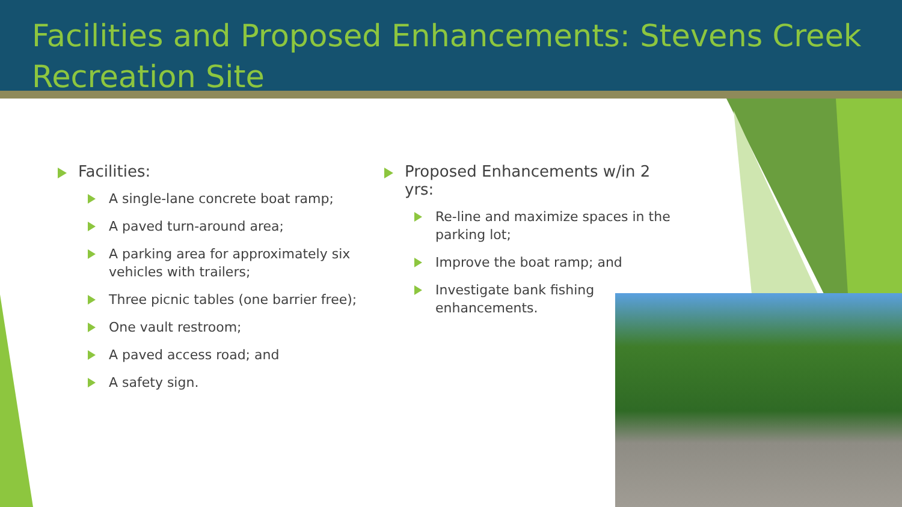Facilities and Proposed Enhancements: Stevens Creek Recreation Site
Facilities:
A single-lane concrete boat ramp;
A paved turn-around area;
A parking area for approximately six vehicles with trailers;
Three picnic tables (one barrier free);
One vault restroom;
A paved access road; and
A safety sign.
Proposed Enhancements w/in 2 yrs:
Re-line and maximize spaces in the parking lot;
Improve the boat ramp; and
Investigate bank fishing enhancements.